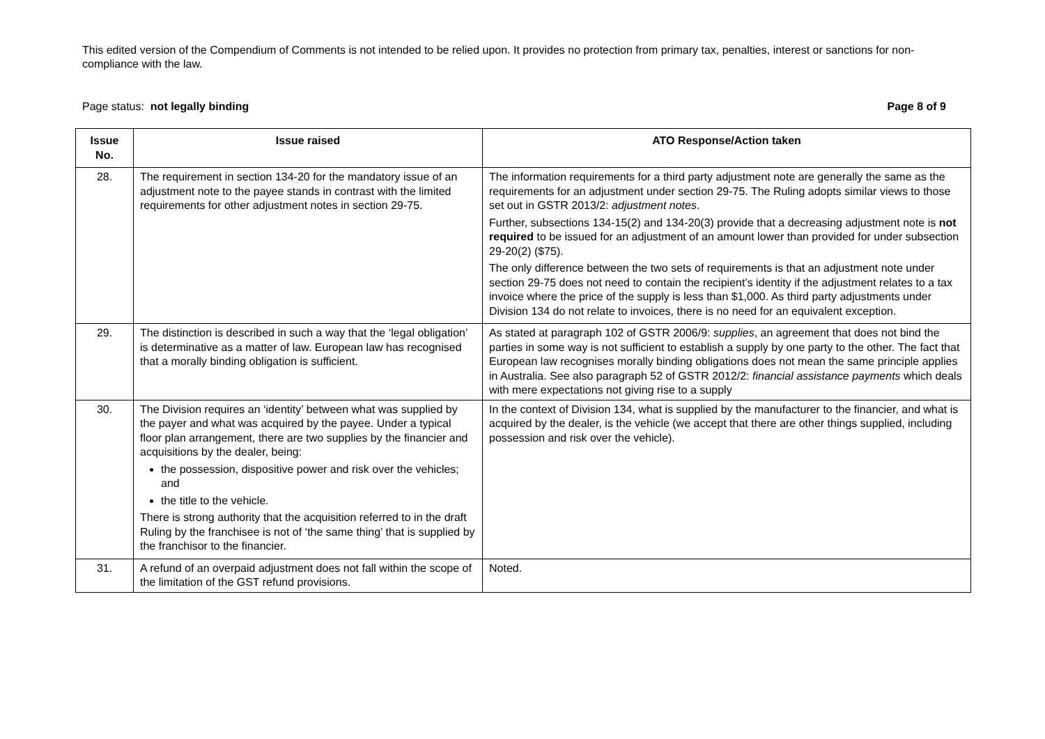This edited version of the Compendium of Comments is not intended to be relied upon. It provides no protection from primary tax, penalties, interest or sanctions for non-compliance with the law.
Page status: not legally binding Page 8 of 9
| Issue No. | Issue raised | ATO Response/Action taken |
| --- | --- | --- |
| 28. | The requirement in section 134-20 for the mandatory issue of an adjustment note to the payee stands in contrast with the limited requirements for other adjustment notes in section 29-75. | The information requirements for a third party adjustment note are generally the same as the requirements for an adjustment under section 29-75. The Ruling adopts similar views to those set out in GSTR 2013/2: adjustment notes . Further, subsections 134-15(2) and 134-20(3) provide that a decreasing adjustment note is not required to be issued for an adjustment of an amount lower than provided for under subsection 29-20(2) ($75). The only difference between the two sets of requirements is that an adjustment note under section 29-75 does not need to contain the recipient’s identity if the adjustment relates to a tax invoice where the price of the supply is less than $1,000. As third party adjustments under Division 134 do not relate to invoices, there is no need for an equivalent exception. |
| 29. | The distinction is described in such a way that the ‘legal obligation’ is determinative as a matter of law. European law has recognised that a morally binding obligation is sufficient. | As stated at paragraph 102 of GSTR 2006/9: supplies , an agreement that does not bind the parties in some way is not sufficient to establish a supply by one party to the other. The fact that European law recognises morally binding obligations does not mean the same principle applies in Australia. See also paragraph 52 of GSTR 2012/2: financial assistance payments which deals with mere expectations not giving rise to a supply |
| 30. | The Division requires an ‘identity’ between what was supplied by the payer and what was acquired by the payee. Under a typical floor plan arrangement, there are two supplies by the financier and acquisitions by the dealer, being: the possession, dispositive power and risk over the vehicles; and the title to the vehicle. There is strong authority that the acquisition referred to in the draft Ruling by the franchisee is not of ‘the same thing’ that is supplied by the franchisor to the financier. | In the context of Division 134, what is supplied by the manufacturer to the financier, and what is acquired by the dealer, is the vehicle (we accept that there are other things supplied, including possession and risk over the vehicle). |
| 31. | A refund of an overpaid adjustment does not fall within the scope of the limitation of the GST refund provisions. | Noted. |